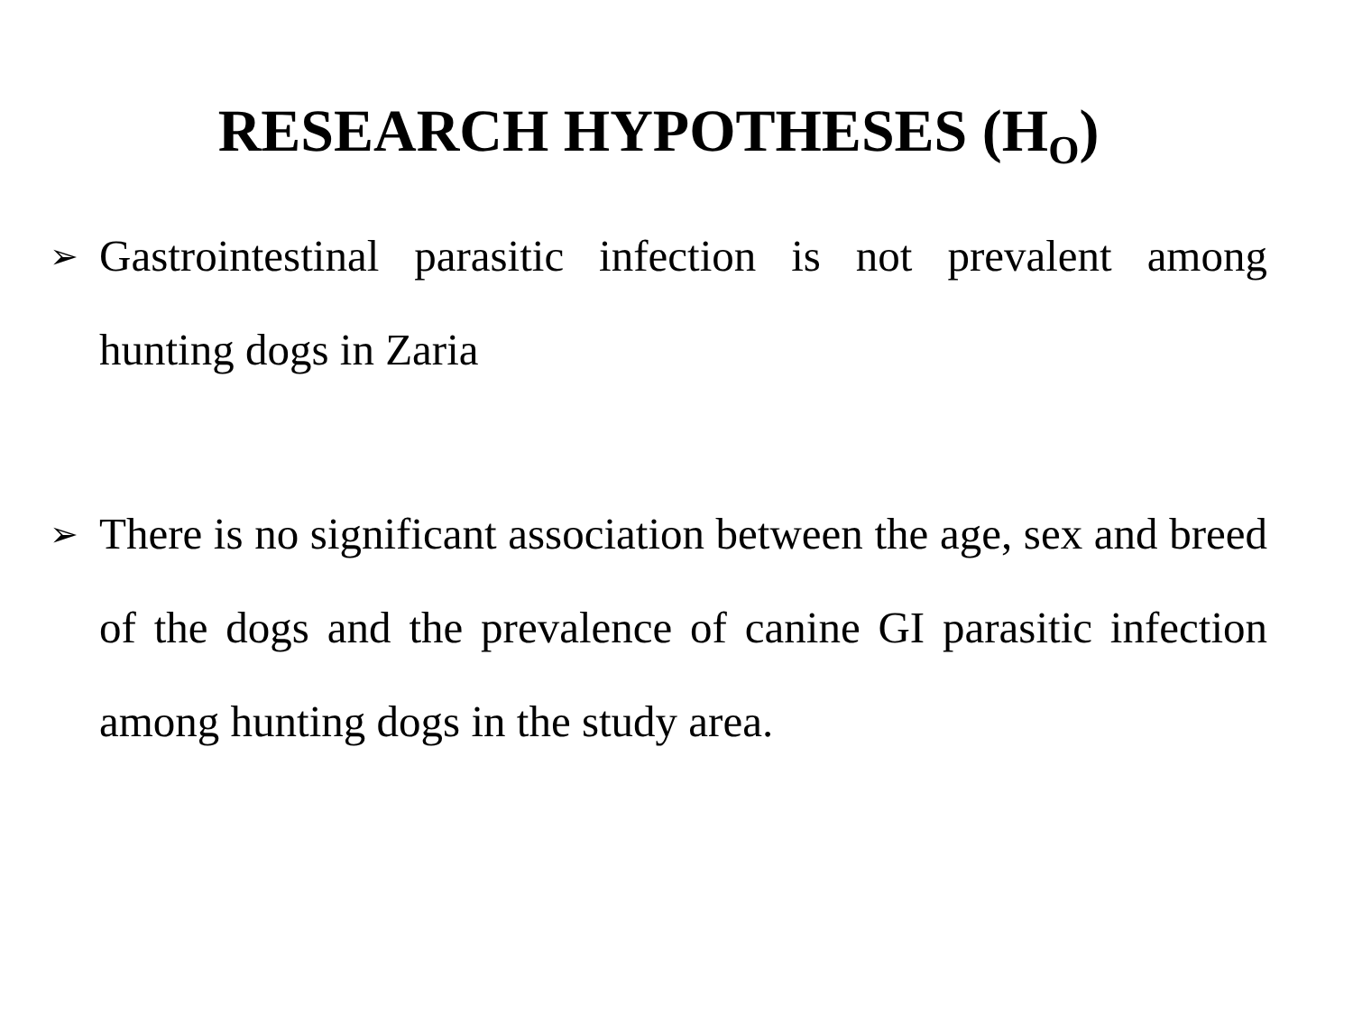RESEARCH HYPOTHESES (H<sub>O</sub>)
➢ Gastrointestinal parasitic infection is not prevalent among hunting dogs in Zaria
➢ There is no significant association between the age, sex and breed of the dogs and the prevalence of canine GI parasitic infection among hunting dogs in the study area.